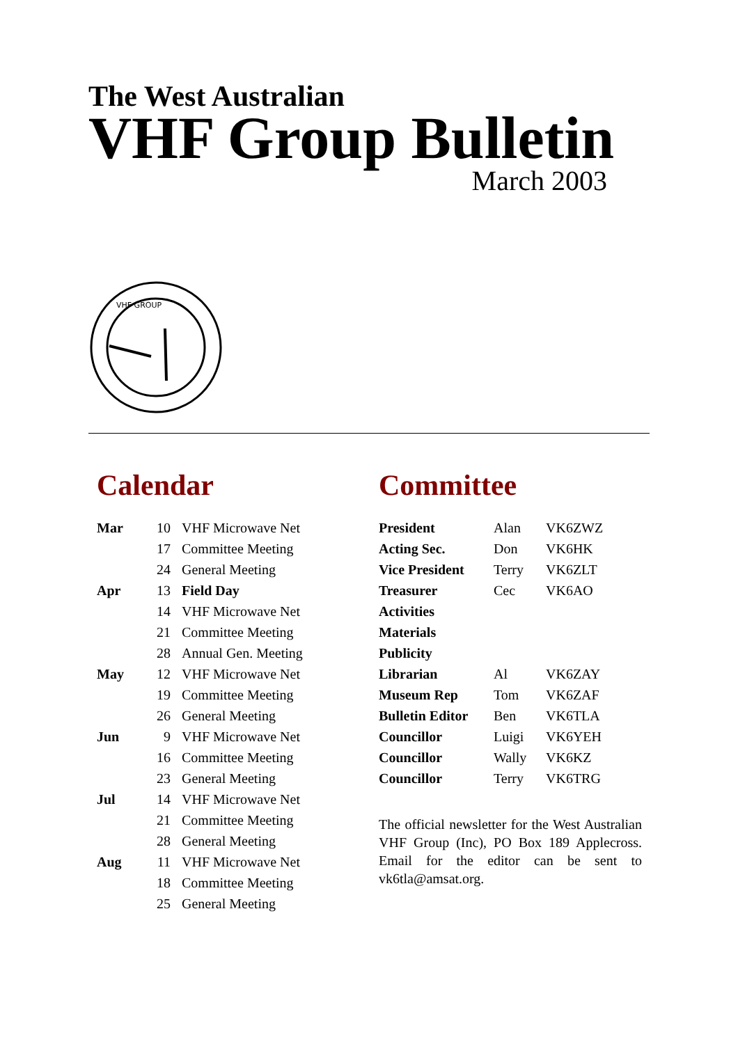The West Australian
VHF Group Bulletin
March 2003
VHF GROUP
Calendar
| Mar | 10 | VHF Microwave Net |
| | 17 | Committee Meeting |
| | 24 | General Meeting |
| Apr | 13 | Field Day |
| | 14 | VHF Microwave Net |
| | 21 | Committee Meeting |
| | 28 | Annual Gen. Meeting |
| May | 12 | VHF Microwave Net |
| | 19 | Committee Meeting |
| | 26 | General Meeting |
| Jun | 9 | VHF Microwave Net |
| | 16 | Committee Meeting |
| | 23 | General Meeting |
| Jul | 14 | VHF Microwave Net |
| | 21 | Committee Meeting |
| | 28 | General Meeting |
| Aug | 11 | VHF Microwave Net |
| | 18 | Committee Meeting |
| | 25 | General Meeting |
Committee
| President | Alan | VK6ZWZ |
| Acting Sec. | Don | VK6HK |
| Vice President | Terry | VK6ZLT |
| Treasurer | Cec | VK6AO |
| Activities | | |
| Materials | | |
| Publicity | | |
| Librarian | Al | VK6ZAY |
| Museum Rep | Tom | VK6ZAF |
| Bulletin Editor | Ben | VK6TLA |
| Councillor | Luigi | VK6YEH |
| Councillor | Wally | VK6KZ |
| Councillor | Terry | VK6TRG |
The official newsletter for the West Australian VHF Group (Inc), PO Box 189 Applecross. Email for the editor can be sent to vk6tla@amsat.org.